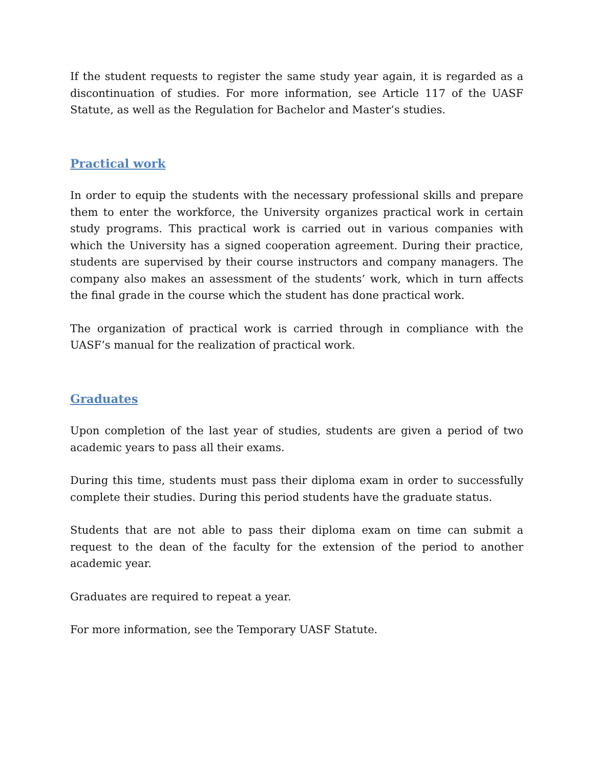If the student requests to register the same study year again, it is regarded as a discontinuation of studies. For more information, see Article 117 of the UASF Statute, as well as the Regulation for Bachelor and Master’s studies.
Practical work
In order to equip the students with the necessary professional skills and prepare them to enter the workforce, the University organizes practical work in certain study programs. This practical work is carried out in various companies with which the University has a signed cooperation agreement. During their practice, students are supervised by their course instructors and company managers. The company also makes an assessment of the students’ work, which in turn affects the final grade in the course which the student has done practical work.
The organization of practical work is carried through in compliance with the UASF’s manual for the realization of practical work.
Graduates
Upon completion of the last year of studies, students are given a period of two academic years to pass all their exams.
During this time, students must pass their diploma exam in order to successfully complete their studies. During this period students have the graduate status.
Students that are not able to pass their diploma exam on time can submit a request to the dean of the faculty for the extension of the period to another academic year.
Graduates are required to repeat a year.
For more information, see the Temporary UASF Statute.